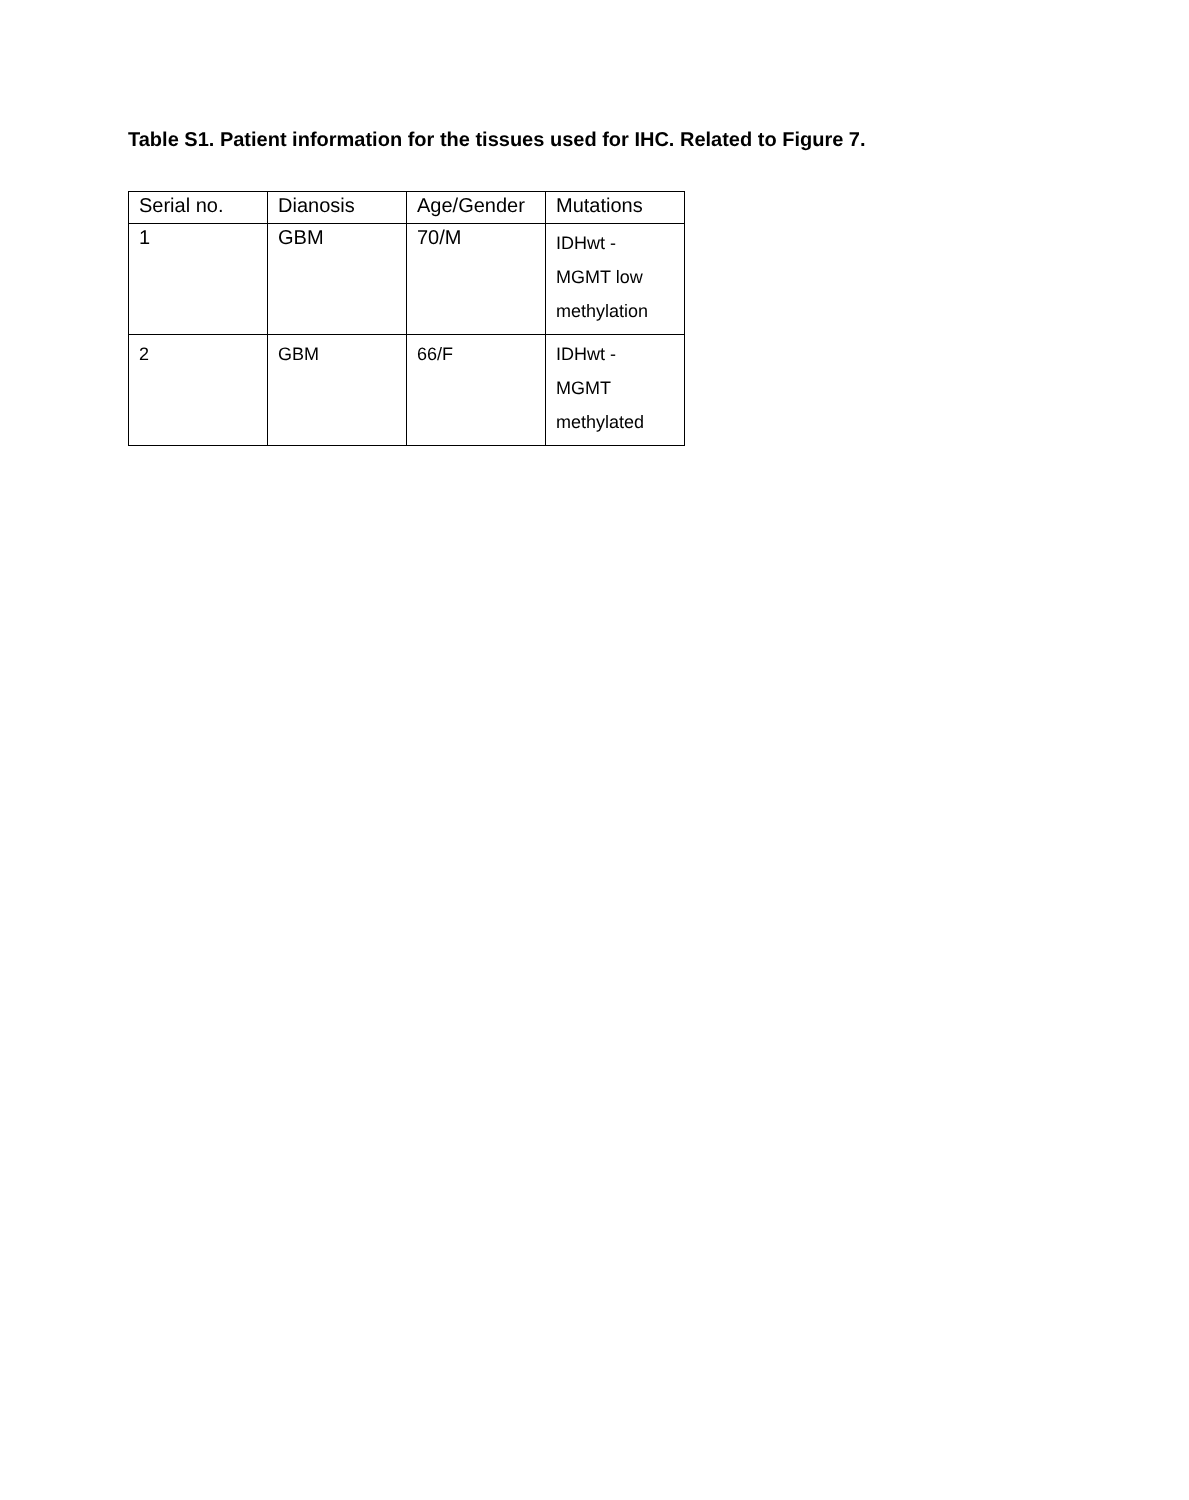Table S1. Patient information for the tissues used for IHC. Related to Figure 7.
| Serial no. | Dianosis | Age/Gender | Mutations |
| 1 | GBM | 70/M | IDHwt - MGMT low methylation |
| 2 | GBM | 66/F | IDHwt - MGMT methylated |